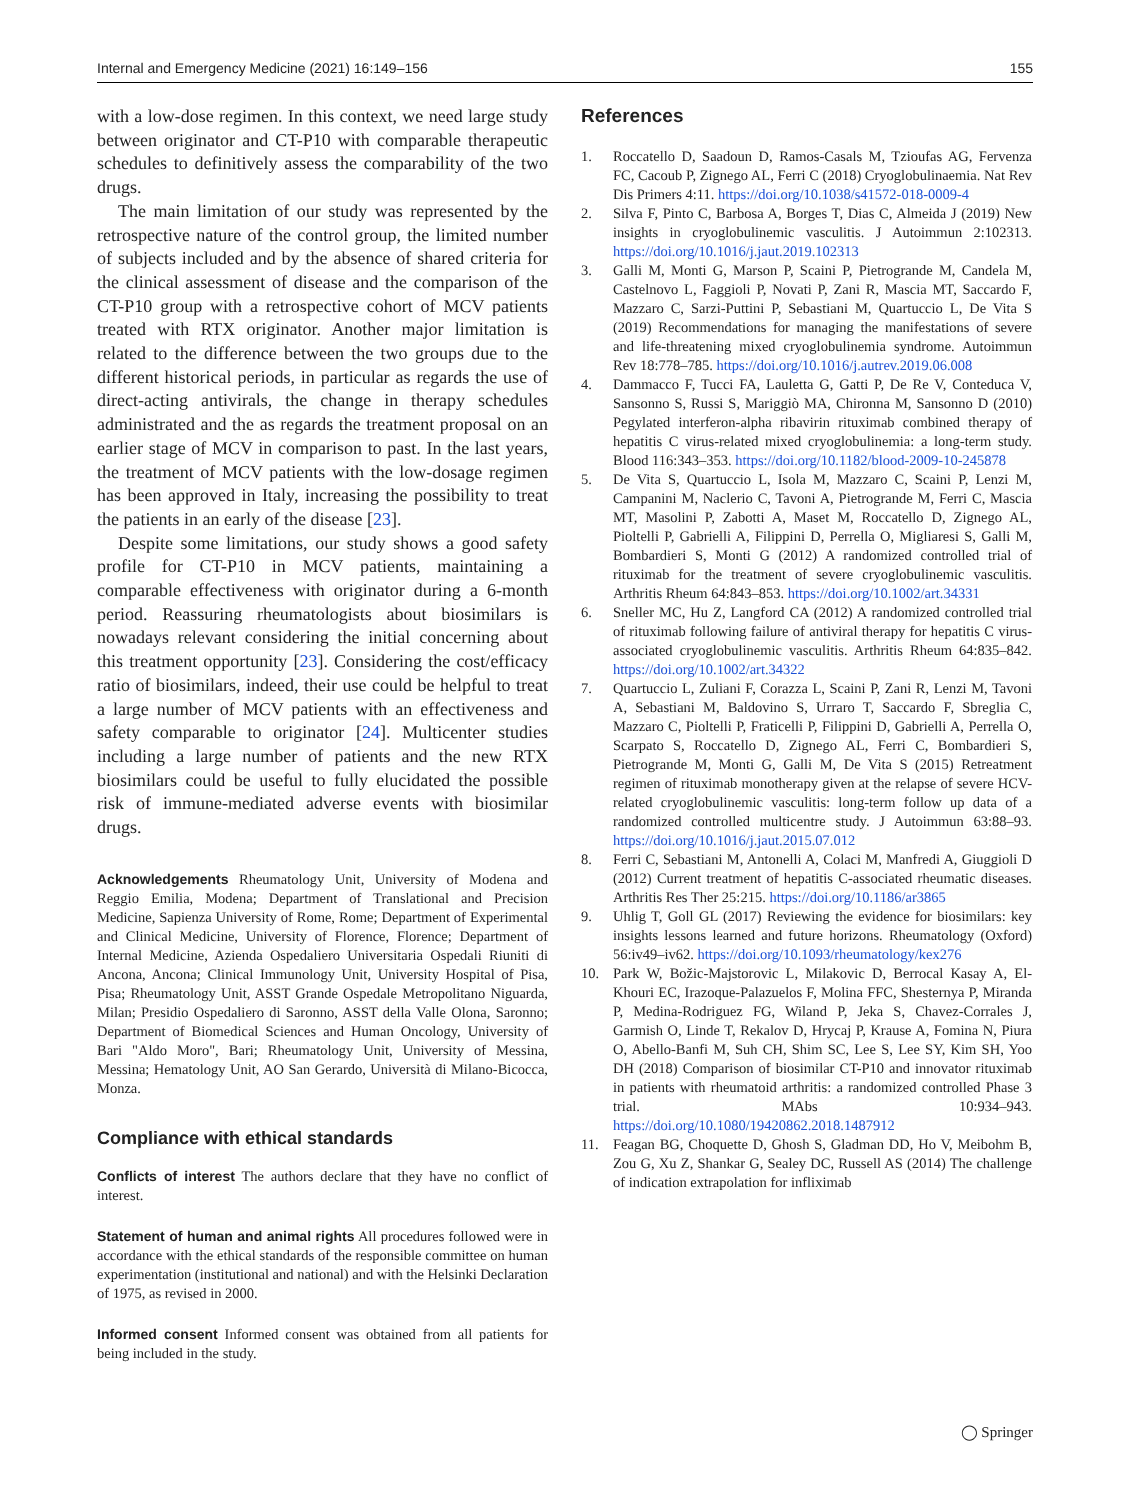Internal and Emergency Medicine (2021) 16:149–156 155
with a low-dose regimen. In this context, we need large study between originator and CT-P10 with comparable therapeutic schedules to definitively assess the comparability of the two drugs.
The main limitation of our study was represented by the retrospective nature of the control group, the limited number of subjects included and by the absence of shared criteria for the clinical assessment of disease and the comparison of the CT-P10 group with a retrospective cohort of MCV patients treated with RTX originator. Another major limitation is related to the difference between the two groups due to the different historical periods, in particular as regards the use of direct-acting antivirals, the change in therapy schedules administrated and the as regards the treatment proposal on an earlier stage of MCV in comparison to past. In the last years, the treatment of MCV patients with the low-dosage regimen has been approved in Italy, increasing the possibility to treat the patients in an early of the disease [23].
Despite some limitations, our study shows a good safety profile for CT-P10 in MCV patients, maintaining a comparable effectiveness with originator during a 6-month period. Reassuring rheumatologists about biosimilars is nowadays relevant considering the initial concerning about this treatment opportunity [23]. Considering the cost/efficacy ratio of biosimilars, indeed, their use could be helpful to treat a large number of MCV patients with an effectiveness and safety comparable to originator [24]. Multicenter studies including a large number of patients and the new RTX biosimilars could be useful to fully elucidated the possible risk of immune-mediated adverse events with biosimilar drugs.
Acknowledgements Rheumatology Unit, University of Modena and Reggio Emilia, Modena; Department of Translational and Precision Medicine, Sapienza University of Rome, Rome; Department of Experimental and Clinical Medicine, University of Florence, Florence; Department of Internal Medicine, Azienda Ospedaliero Universitaria Ospedali Riuniti di Ancona, Ancona; Clinical Immunology Unit, University Hospital of Pisa, Pisa; Rheumatology Unit, ASST Grande Ospedale Metropolitano Niguarda, Milan; Presidio Ospedaliero di Saronno, ASST della Valle Olona, Saronno; Department of Biomedical Sciences and Human Oncology, University of Bari "Aldo Moro", Bari; Rheumatology Unit, University of Messina, Messina; Hematology Unit, AO San Gerardo, Università di Milano-Bicocca, Monza.
Compliance with ethical standards
Conflicts of interest The authors declare that they have no conflict of interest.
Statement of human and animal rights All procedures followed were in accordance with the ethical standards of the responsible committee on human experimentation (institutional and national) and with the Helsinki Declaration of 1975, as revised in 2000.
Informed consent Informed consent was obtained from all patients for being included in the study.
References
1. Roccatello D, Saadoun D, Ramos-Casals M, Tzioufas AG, Fervenza FC, Cacoub P, Zignego AL, Ferri C (2018) Cryoglobulinaemia. Nat Rev Dis Primers 4:11. https://doi.org/10.1038/s41572-018-0009-4
2. Silva F, Pinto C, Barbosa A, Borges T, Dias C, Almeida J (2019) New insights in cryoglobulinemic vasculitis. J Autoimmun 2:102313. https://doi.org/10.1016/j.jaut.2019.102313
3. Galli M, Monti G, Marson P, Scaini P, Pietrogrande M, Candela M, Castelnovo L, Faggioli P, Novati P, Zani R, Mascia MT, Saccardo F, Mazzaro C, Sarzi-Puttini P, Sebastiani M, Quartuccio L, De Vita S (2019) Recommendations for managing the manifestations of severe and life-threatening mixed cryoglobulinemia syndrome. Autoimmun Rev 18:778–785. https://doi.org/10.1016/j.autrev.2019.06.008
4. Dammacco F, Tucci FA, Lauletta G, Gatti P, De Re V, Conteduca V, Sansonno S, Russi S, Mariggiò MA, Chironna M, Sansonno D (2010) Pegylated interferon-alpha ribavirin rituximab combined therapy of hepatitis C virus-related mixed cryoglobulinemia: a long-term study. Blood 116:343–353. https://doi.org/10.1182/blood-2009-10-245878
5. De Vita S, Quartuccio L, Isola M, Mazzaro C, Scaini P, Lenzi M, Campanini M, Naclerio C, Tavoni A, Pietrogrande M, Ferri C, Mascia MT, Masolini P, Zabotti A, Maset M, Roccatello D, Zignego AL, Pioltelli P, Gabrielli A, Filippini D, Perrella O, Migliaresi S, Galli M, Bombardieri S, Monti G (2012) A randomized controlled trial of rituximab for the treatment of severe cryoglobulinemic vasculitis. Arthritis Rheum 64:843–853. https://doi.org/10.1002/art.34331
6. Sneller MC, Hu Z, Langford CA (2012) A randomized controlled trial of rituximab following failure of antiviral therapy for hepatitis C virus-associated cryoglobulinemic vasculitis. Arthritis Rheum 64:835–842. https://doi.org/10.1002/art.34322
7. Quartuccio L, Zuliani F, Corazza L, Scaini P, Zani R, Lenzi M, Tavoni A, Sebastiani M, Baldovino S, Urraro T, Saccardo F, Sbreglia C, Mazzaro C, Pioltelli P, Fraticelli P, Filippini D, Gabrielli A, Perrella O, Scarpato S, Roccatello D, Zignego AL, Ferri C, Bombardieri S, Pietrogrande M, Monti G, Galli M, De Vita S (2015) Retreatment regimen of rituximab monotherapy given at the relapse of severe HCV-related cryoglobulinemic vasculitis: long-term follow up data of a randomized controlled multicentre study. J Autoimmun 63:88–93. https://doi.org/10.1016/j.jaut.2015.07.012
8. Ferri C, Sebastiani M, Antonelli A, Colaci M, Manfredi A, Giuggioli D (2012) Current treatment of hepatitis C-associated rheumatic diseases. Arthritis Res Ther 25:215. https://doi.org/10.1186/ar3865
9. Uhlig T, Goll GL (2017) Reviewing the evidence for biosimilars: key insights lessons learned and future horizons. Rheumatology (Oxford) 56:iv49–iv62. https://doi.org/10.1093/rheumatology/kex276
10. Park W, Božic-Majstorovic L, Milakovic D, Berrocal Kasay A, El-Khouri EC, Irazoque-Palazuelos F, Molina FFC, Shesternya P, Miranda P, Medina-Rodriguez FG, Wiland P, Jeka S, Chavez-Corrales J, Garmish O, Linde T, Rekalov D, Hrycaj P, Krause A, Fomina N, Piura O, Abello-Banfi M, Suh CH, Shim SC, Lee S, Lee SY, Kim SH, Yoo DH (2018) Comparison of biosimilar CT-P10 and innovator rituximab in patients with rheumatoid arthritis: a randomized controlled Phase 3 trial. MAbs 10:934–943. https://doi.org/10.1080/19420862.2018.1487912
11. Feagan BG, Choquette D, Ghosh S, Gladman DD, Ho V, Meibohm B, Zou G, Xu Z, Shankar G, Sealey DC, Russell AS (2014) The challenge of indication extrapolation for infliximab
◯ Springer